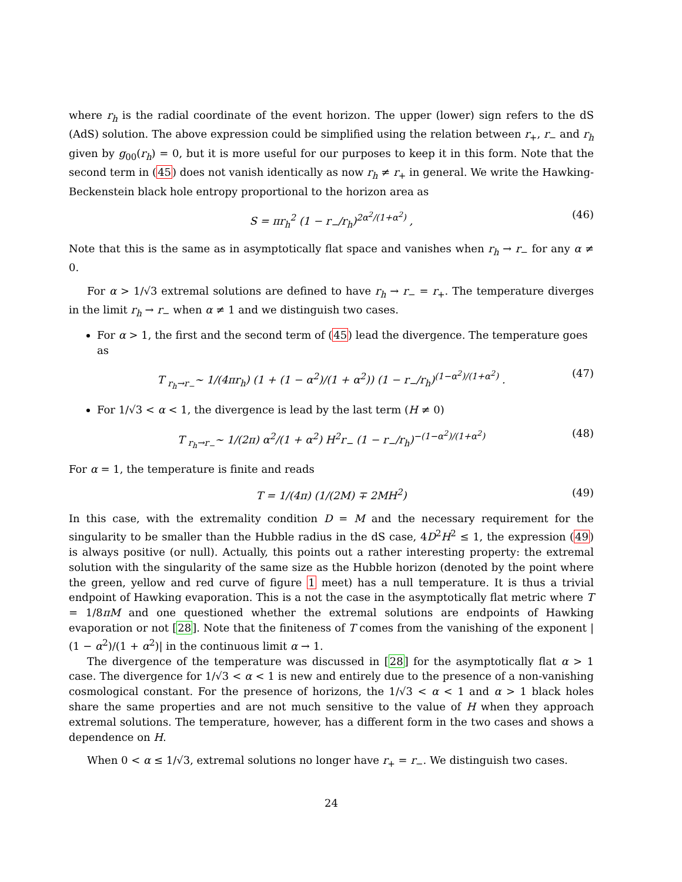where r<sub>h</sub> is the radial coordinate of the event horizon. The upper (lower) sign refers to the dS (AdS) solution. The above expression could be simplified using the relation between r<sub>+</sub>, r<sub>−</sub> and r<sub>h</sub> given by g<sub>00</sub>(r<sub>h</sub>) = 0, but it is more useful for our purposes to keep it in this form. Note that the second term in (45) does not vanish identically as now r<sub>h</sub> ≠ r<sub>+</sub> in general. We write the Hawking-Beckenstein black hole entropy proportional to the horizon area as
S = πr<sub>h</sub><sup>2</sup> (1 − r<sub>−</sub>/r<sub>h</sub>)<sup>2α<sup>2</sup>/(1+α<sup>2</sup>)</sup> , (46)
Note that this is the same as in asymptotically flat space and vanishes when r<sub>h</sub> → r<sub>−</sub> for any α ≠ 0.
For α > 1/√3 extremal solutions are defined to have r<sub>h</sub> → r<sub>−</sub> = r<sub>+</sub>. The temperature diverges in the limit r<sub>h</sub> → r<sub>−</sub> when α ≠ 1 and we distinguish two cases.
For α > 1, the first and the second term of (45) lead the divergence. The temperature goes as
T <sub>r<sub>h</sub>→r<sub>−</sub></sub>∼ 1/(4πr<sub>h</sub>) (1 + (1 − α<sup>2</sup>)/(1 + α<sup>2</sup>)) (1 − r<sub>−</sub>/r<sub>h</sub>)<sup>(1−α<sup>2</sup>)/(1+α<sup>2</sup>)</sup> . (47)
For 1/√3 < α < 1, the divergence is lead by the last term (H ≠ 0)
T <sub>r<sub>h</sub>→r<sub>−</sub></sub>∼ 1/(2π) α<sup>2</sup>/(1 + α<sup>2</sup>) H<sup>2</sup>r<sub>−</sub> (1 − r<sub>−</sub>/r<sub>h</sub>)<sup>−(1−α<sup>2</sup>)/(1+α<sup>2</sup>)</sup> (48)
For α = 1, the temperature is finite and reads
T = 1/(4π) (1/(2M) ∓ 2MH<sup>2</sup>) (49)
In this case, with the extremality condition D = M and the necessary requirement for the singularity to be smaller than the Hubble radius in the dS case, 4D<sup>2</sup>H<sup>2</sup> ≤ 1, the expression (49) is always positive (or null). Actually, this points out a rather interesting property: the extremal solution with the singularity of the same size as the Hubble horizon (denoted by the point where the green, yellow and red curve of figure 1 meet) has a null temperature. It is thus a trivial endpoint of Hawking evaporation. This is a not the case in the asymptotically flat metric where T = 1/8πM and one questioned whether the extremal solutions are endpoints of Hawking evaporation or not [28]. Note that the finiteness of T comes from the vanishing of the exponent |(1 − α<sup>2</sup>)/(1 + α<sup>2</sup>)| in the continuous limit α → 1.
The divergence of the temperature was discussed in [28] for the asymptotically flat α > 1 case. The divergence for 1/√3 < α < 1 is new and entirely due to the presence of a non-vanishing cosmological constant. For the presence of horizons, the 1/√3 < α < 1 and α > 1 black holes share the same properties and are not much sensitive to the value of H when they approach extremal solutions. The temperature, however, has a different form in the two cases and shows a dependence on H.
When 0 < α ≤ 1/√3, extremal solutions no longer have r<sub>+</sub> = r<sub>−</sub>. We distinguish two cases.
24